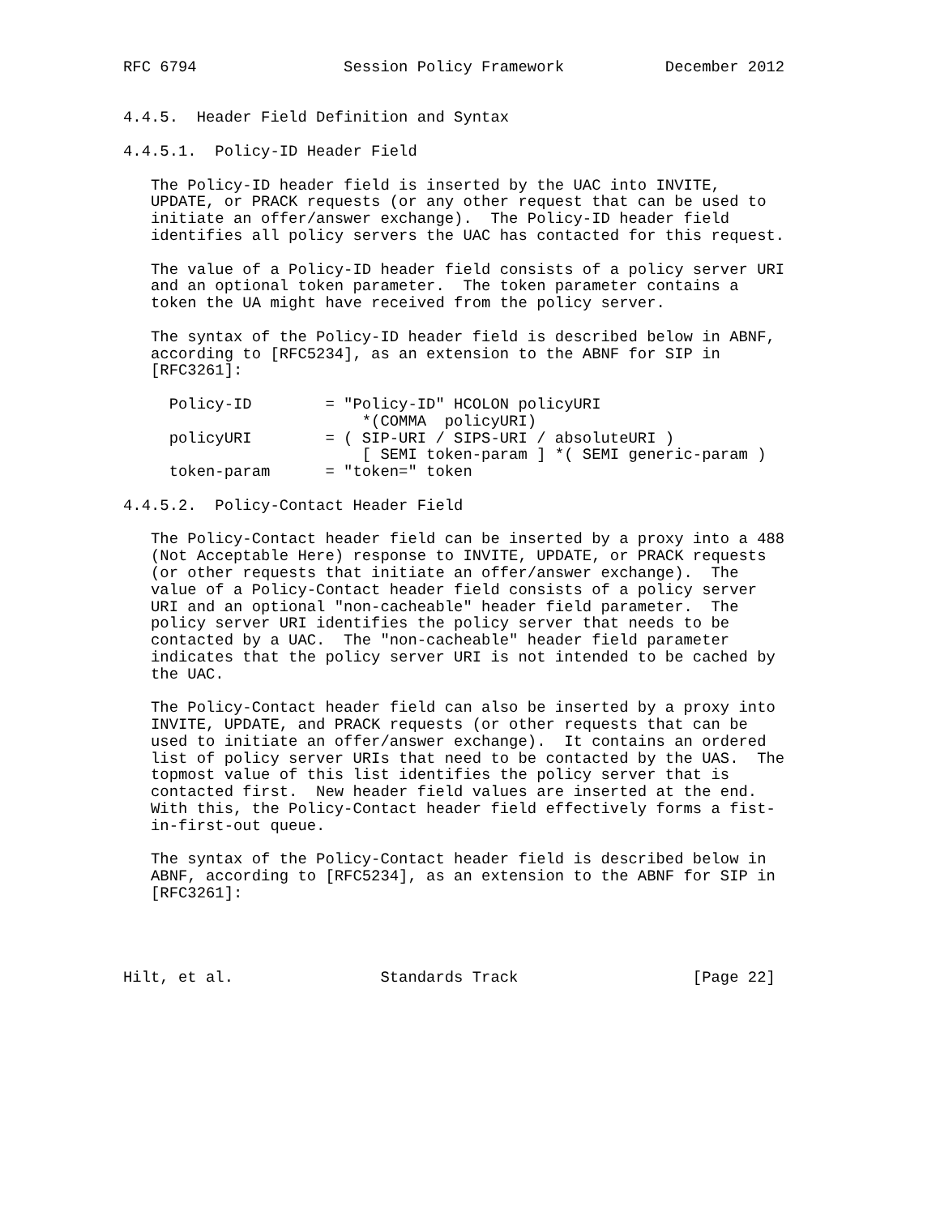RFC 6794                Session Policy Framework           December 2012


4.4.5.  Header Field Definition and Syntax

4.4.5.1.  Policy-ID Header Field

   The Policy-ID header field is inserted by the UAC into INVITE,
   UPDATE, or PRACK requests (or any other request that can be used to
   initiate an offer/answer exchange).  The Policy-ID header field
   identifies all policy servers the UAC has contacted for this request.

   The value of a Policy-ID header field consists of a policy server URI
   and an optional token parameter.  The token parameter contains a
   token the UA might have received from the policy server.

   The syntax of the Policy-ID header field is described below in ABNF,
   according to [RFC5234], as an extension to the ABNF for SIP in
   [RFC3261]:

     Policy-ID        = "Policy-ID" HCOLON policyURI
                          *(COMMA  policyURI)
     policyURI        = ( SIP-URI / SIPS-URI / absoluteURI )
                          [ SEMI token-param ] *( SEMI generic-param )
     token-param      = "token=" token

4.4.5.2.  Policy-Contact Header Field

   The Policy-Contact header field can be inserted by a proxy into a 488
   (Not Acceptable Here) response to INVITE, UPDATE, or PRACK requests
   (or other requests that initiate an offer/answer exchange).  The
   value of a Policy-Contact header field consists of a policy server
   URI and an optional "non-cacheable" header field parameter.  The
   policy server URI identifies the policy server that needs to be
   contacted by a UAC.  The "non-cacheable" header field parameter
   indicates that the policy server URI is not intended to be cached by
   the UAC.

   The Policy-Contact header field can also be inserted by a proxy into
   INVITE, UPDATE, and PRACK requests (or other requests that can be
   used to initiate an offer/answer exchange).  It contains an ordered
   list of policy server URIs that need to be contacted by the UAS.  The
   topmost value of this list identifies the policy server that is
   contacted first.  New header field values are inserted at the end.
   With this, the Policy-Contact header field effectively forms a fist-
   in-first-out queue.

   The syntax of the Policy-Contact header field is described below in
   ABNF, according to [RFC5234], as an extension to the ABNF for SIP in
   [RFC3261]:




Hilt, et al.                Standards Track                   [Page 22]